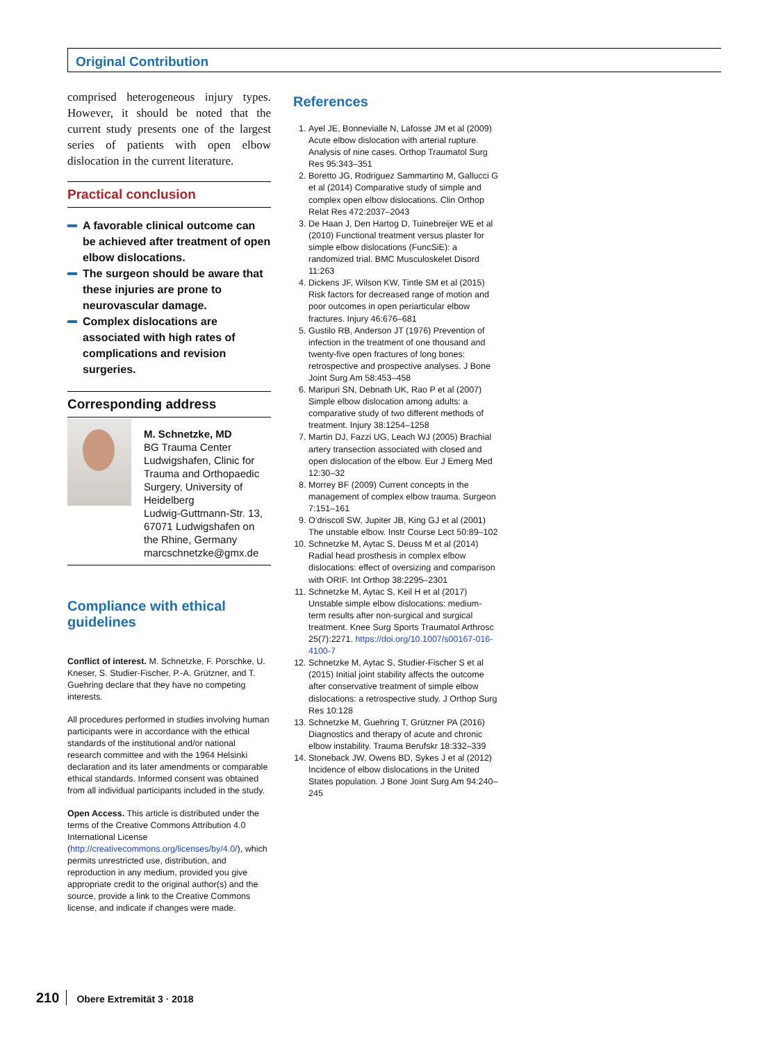Original Contribution
comprised heterogeneous injury types. However, it should be noted that the current study presents one of the largest series of patients with open elbow dislocation in the current literature.
Practical conclusion
A favorable clinical outcome can be achieved after treatment of open elbow dislocations.
The surgeon should be aware that these injuries are prone to neurovascular damage.
Complex dislocations are associated with high rates of complications and revision surgeries.
Corresponding address
M. Schnetzke, MD
BG Trauma Center Ludwigshafen, Clinic for Trauma and Orthopaedic Surgery, University of Heidelberg
Ludwig-Guttmann-Str. 13, 67071 Ludwigshafen on the Rhine, Germany
marcschnetzke@gmx.de
Compliance with ethical guidelines
Conflict of interest. M. Schnetzke, F. Porschke, U. Kneser, S. Studier-Fischer, P.-A. Grützner, and T. Guehring declare that they have no competing interests.
All procedures performed in studies involving human participants were in accordance with the ethical standards of the institutional and/or national research committee and with the 1964 Helsinki declaration and its later amendments or comparable ethical standards. Informed consent was obtained from all individual participants included in the study.
Open Access. This article is distributed under the terms of the Creative Commons Attribution 4.0 International License (http://creativecommons.org/licenses/by/4.0/), which permits unrestricted use, distribution, and reproduction in any medium, provided you give appropriate credit to the original author(s) and the source, provide a link to the Creative Commons license, and indicate if changes were made.
References
1. Ayel JE, Bonnevialle N, Lafosse JM et al (2009) Acute elbow dislocation with arterial rupture. Analysis of nine cases. Orthop Traumatol Surg Res 95:343–351
2. Boretto JG, Rodriguez Sammartino M, Gallucci G et al (2014) Comparative study of simple and complex open elbow dislocations. Clin Orthop Relat Res 472:2037–2043
3. De Haan J, Den Hartog D, Tuinebreijer WE et al (2010) Functional treatment versus plaster for simple elbow dislocations (FuncSiE): a randomized trial. BMC Musculoskelet Disord 11:263
4. Dickens JF, Wilson KW, Tintle SM et al (2015) Risk factors for decreased range of motion and poor outcomes in open periarticular elbow fractures. Injury 46:676–681
5. Gustilo RB, Anderson JT (1976) Prevention of infection in the treatment of one thousand and twenty-five open fractures of long bones: retrospective and prospective analyses. J Bone Joint Surg Am 58:453–458
6. Maripuri SN, Debnath UK, Rao P et al (2007) Simple elbow dislocation among adults: a comparative study of two different methods of treatment. Injury 38:1254–1258
7. Martin DJ, Fazzi UG, Leach WJ (2005) Brachial artery transection associated with closed and open dislocation of the elbow. Eur J Emerg Med 12:30–32
8. Morrey BF (2009) Current concepts in the management of complex elbow trauma. Surgeon 7:151–161
9. O’driscoll SW, Jupiter JB, King GJ et al (2001) The unstable elbow. Instr Course Lect 50:89–102
10. Schnetzke M, Aytac S, Deuss M et al (2014) Radial head prosthesis in complex elbow dislocations: effect of oversizing and comparison with ORIF. Int Orthop 38:2295–2301
11. Schnetzke M, Aytac S, Keil H et al (2017) Unstable simple elbow dislocations: medium-term results after non-surgical and surgical treatment. Knee Surg Sports Traumatol Arthrosc 25(7):2271. https://doi.org/10.1007/s00167-016-4100-7
12. Schnetzke M, Aytac S, Studier-Fischer S et al (2015) Initial joint stability affects the outcome after conservative treatment of simple elbow dislocations: a retrospective study. J Orthop Surg Res 10:128
13. Schnetzke M, Guehring T, Grützner PA (2016) Diagnostics and therapy of acute and chronic elbow instability. Trauma Berufskr 18:332–339
14. Stoneback JW, Owens BD, Sykes J et al (2012) Incidence of elbow dislocations in the United States population. J Bone Joint Surg Am 94:240–245
210 Obere Extremität 3 · 2018